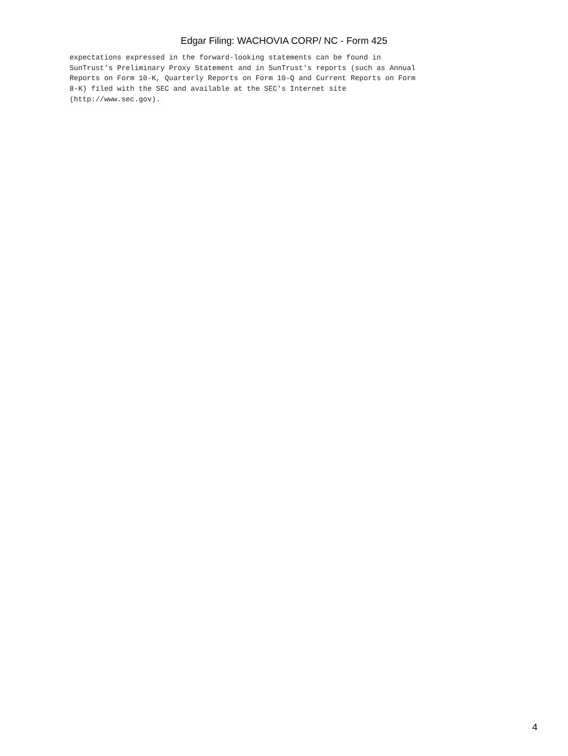Edgar Filing: WACHOVIA CORP/ NC - Form 425
expectations expressed in the forward-looking statements can be found in
SunTrust's Preliminary Proxy Statement and in SunTrust's reports (such as Annual
Reports on Form 10-K, Quarterly Reports on Form 10-Q and Current Reports on Form
8-K) filed with the SEC and available at the SEC's Internet site
(http://www.sec.gov).
4